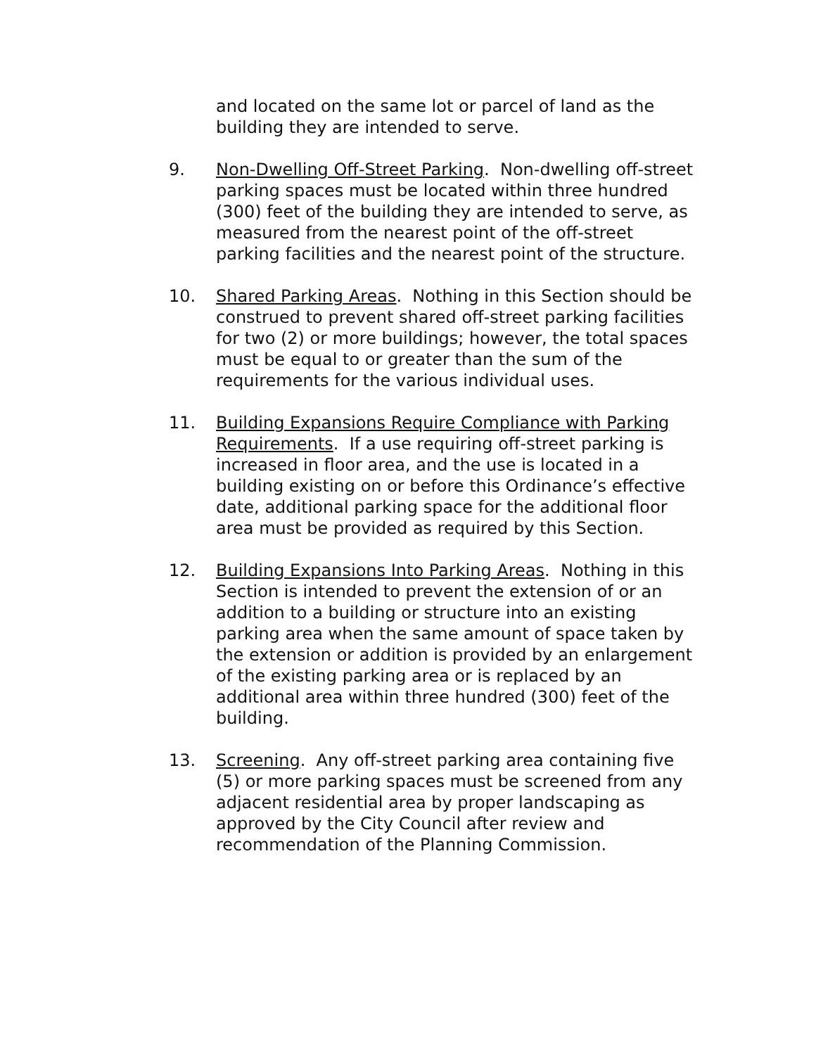and located on the same lot or parcel of land as the building they are intended to serve.
9. Non-Dwelling Off-Street Parking. Non-dwelling off-street parking spaces must be located within three hundred (300) feet of the building they are intended to serve, as measured from the nearest point of the off-street parking facilities and the nearest point of the structure.
10. Shared Parking Areas. Nothing in this Section should be construed to prevent shared off-street parking facilities for two (2) or more buildings; however, the total spaces must be equal to or greater than the sum of the requirements for the various individual uses.
11. Building Expansions Require Compliance with Parking Requirements. If a use requiring off-street parking is increased in floor area, and the use is located in a building existing on or before this Ordinance’s effective date, additional parking space for the additional floor area must be provided as required by this Section.
12. Building Expansions Into Parking Areas. Nothing in this Section is intended to prevent the extension of or an addition to a building or structure into an existing parking area when the same amount of space taken by the extension or addition is provided by an enlargement of the existing parking area or is replaced by an additional area within three hundred (300) feet of the building.
13. Screening. Any off-street parking area containing five (5) or more parking spaces must be screened from any adjacent residential area by proper landscaping as approved by the City Council after review and recommendation of the Planning Commission.